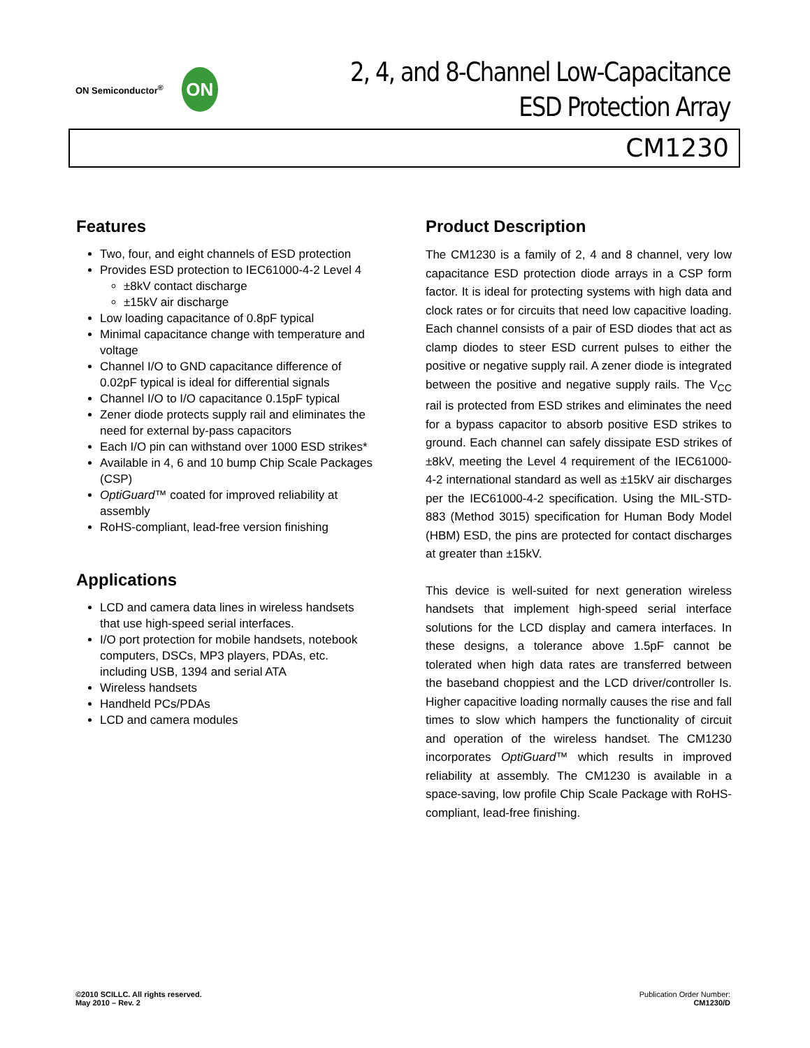ON Semiconductor<sup>®</sup>
ON
2, 4, and 8-Channel Low-Capacitance
ESD Protection Array
CM1230
Features
Two, four, and eight channels of ESD protection
Provides ESD protection to IEC61000-4-2 Level 4
±8kV contact discharge
±15kV air discharge
Low loading capacitance of 0.8pF typical
Minimal capacitance change with temperature and voltage
Channel I/O to GND capacitance difference of 0.02pF typical is ideal for differential signals
Channel I/O to I/O capacitance 0.15pF typical
Zener diode protects supply rail and eliminates the need for external by-pass capacitors
Each I/O pin can withstand over 1000 ESD strikes*
Available in 4, 6 and 10 bump Chip Scale Packages (CSP)
OptiGuard™ coated for improved reliability at assembly
RoHS-compliant, lead-free version finishing
Applications
LCD and camera data lines in wireless handsets that use high-speed serial interfaces.
I/O port protection for mobile handsets, notebook computers, DSCs, MP3 players, PDAs, etc. including USB, 1394 and serial ATA
Wireless handsets
Handheld PCs/PDAs
LCD and camera modules
Product Description
The CM1230 is a family of 2, 4 and 8 channel, very low capacitance ESD protection diode arrays in a CSP form factor. It is ideal for protecting systems with high data and clock rates or for circuits that need low capacitive loading. Each channel consists of a pair of ESD diodes that act as clamp diodes to steer ESD current pulses to either the positive or negative supply rail. A zener diode is integrated between the positive and negative supply rails. The V<sub>CC</sub> rail is protected from ESD strikes and eliminates the need for a bypass capacitor to absorb positive ESD strikes to ground. Each channel can safely dissipate ESD strikes of ±8kV, meeting the Level 4 requirement of the IEC61000-4-2 international standard as well as ±15kV air discharges per the IEC61000-4-2 specification. Using the MIL-STD-883 (Method 3015) specification for Human Body Model (HBM) ESD, the pins are protected for contact discharges at greater than ±15kV.
This device is well-suited for next generation wireless handsets that implement high-speed serial interface solutions for the LCD display and camera interfaces. In these designs, a tolerance above 1.5pF cannot be tolerated when high data rates are transferred between the baseband choppiest and the LCD driver/controller Is. Higher capacitive loading normally causes the rise and fall times to slow which hampers the functionality of circuit and operation of the wireless handset. The CM1230 incorporates OptiGuard™ which results in improved reliability at assembly. The CM1230 is available in a space-saving, low profile Chip Scale Package with RoHS-compliant, lead-free finishing.
©2010 SCILLC. All rights reserved.
May 2010 – Rev. 2
Publication Order Number:
CM1230/D